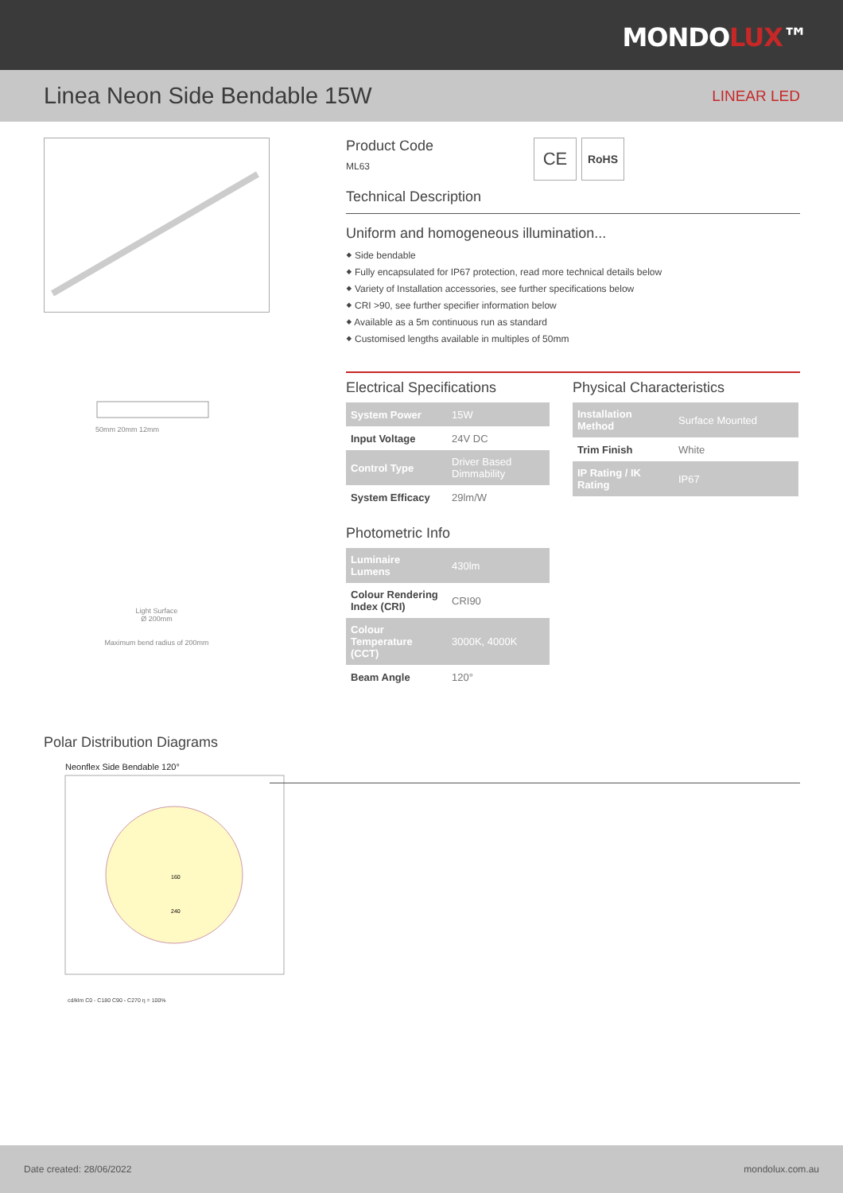MONDOLUX™
Linea Neon Side Bendable 15W
LINEAR LED
50mm 20mm 12mm
Light Surface
Ø 200mm
Maximum bend radius of 200mm
Polar Distribution Diagrams
Neonflex Side Bendable 120°
160
240
cd/klm C0 - C180 C90 - C270 η = 100%
Product Code
ML63
CE
RoHS
Technical Description
Uniform and homogeneous illumination...
⬥ Side bendable
⬥ Fully encapsulated for IP67 protection, read more technical details below
⬥ Variety of Installation accessories, see further specifications below
⬥ CRI >90, see further specifier information below
⬥ Available as a 5m continuous run as standard
⬥ Customised lengths available in multiples of 50mm
Electrical Specifications
| System Power | 15W |
| Input Voltage | 24V DC |
| Control Type | Driver Based Dimmability |
| System Efficacy | 29lm/W |
Photometric Info
| Luminaire Lumens | 430lm |
| Colour Rendering Index (CRI) | CRI90 |
| Colour Temperature (CCT) | 3000K, 4000K |
| Beam Angle | 120° |
Physical Characteristics
| Installation Method | Surface Mounted |
| Trim Finish | White |
| IP Rating / IK Rating | IP67 |
Date created: 28/06/2022 mondolux.com.au